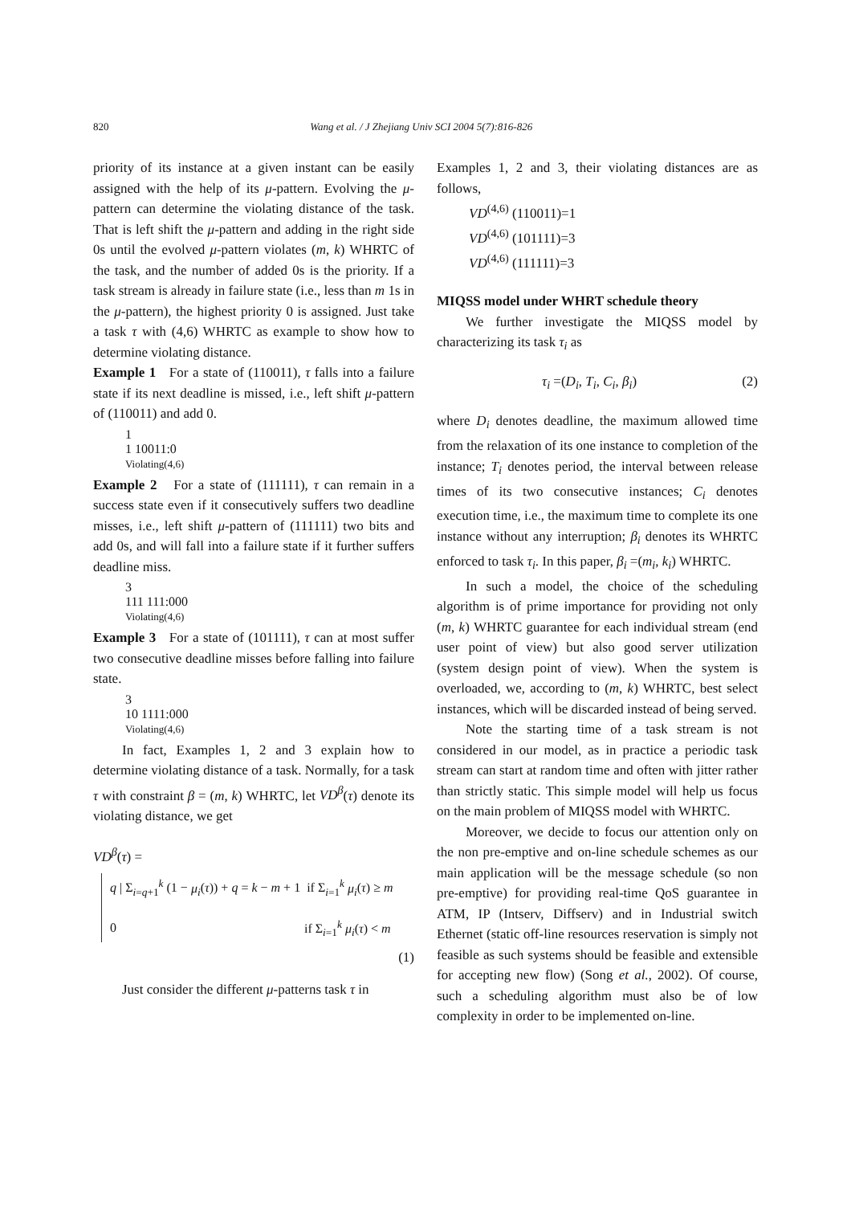820 Wang et al. / J Zhejiang Univ SCI 2004 5(7):816-826
priority of its instance at a given instant can be easily assigned with the help of its μ-pattern. Evolving the μ-pattern can determine the violating distance of the task. That is left shift the μ-pattern and adding in the right side 0s until the evolved μ-pattern violates (m, k) WHRTC of the task, and the number of added 0s is the priority. If a task stream is already in failure state (i.e., less than m 1s in the μ-pattern), the highest priority 0 is assigned. Just take a task τ with (4,6) WHRTC as example to show how to determine violating distance.
Example 1 For a state of (110011), τ falls into a failure state if its next deadline is missed, i.e., left shift μ-pattern of (110011) and add 0.
1
1 10011:0
Violating(4,6)
Example 2 For a state of (111111), τ can remain in a success state even if it consecutively suffers two deadline misses, i.e., left shift μ-pattern of (111111) two bits and add 0s, and will fall into a failure state if it further suffers deadline miss.
3
111 111:000
Violating(4,6)
Example 3 For a state of (101111), τ can at most suffer two consecutive deadline misses before falling into failure state.
3
10 1111:000
Violating(4,6)
In fact, Examples 1, 2 and 3 explain how to determine violating distance of a task. Normally, for a task τ with constraint β = (m, k) WHRTC, let VD<sup>β</sup>(τ) denote its violating distance, we get
VD<sup>β</sup>(τ) =
q | Σ<sub>i=q+1</sub><sup>k</sup> (1 − μ<sub>i</sub>(τ)) + q = k − m + 1 if Σ<sub>i=1</sub><sup>k</sup> μ<sub>i</sub>(τ) ≥ m
0 if Σ<sub>i=1</sub><sup>k</sup> μ<sub>i</sub>(τ) < m
(1)
Just consider the different μ-patterns task τ in
Examples 1, 2 and 3, their violating distances are as follows,
VD<sup>(4,6)</sup> (110011)=1
VD<sup>(4,6)</sup> (101111)=3
VD<sup>(4,6)</sup> (111111)=3
MIQSS model under WHRT schedule theory
We further investigate the MIQSS model by characterizing its task τ<sub>i</sub> as
τ<sub>i</sub> =(D<sub>i</sub>, T<sub>i</sub>, C<sub>i</sub>, β<sub>i</sub>) (2)
where D<sub>i</sub> denotes deadline, the maximum allowed time from the relaxation of its one instance to completion of the instance; T<sub>i</sub> denotes period, the interval between release times of its two consecutive instances; C<sub>i</sub> denotes execution time, i.e., the maximum time to complete its one instance without any interruption; β<sub>i</sub> denotes its WHRTC enforced to task τ<sub>i</sub>. In this paper, β<sub>i</sub> =(m<sub>i</sub>, k<sub>i</sub>) WHRTC.
In such a model, the choice of the scheduling algorithm is of prime importance for providing not only (m, k) WHRTC guarantee for each individual stream (end user point of view) but also good server utilization (system design point of view). When the system is overloaded, we, according to (m, k) WHRTC, best select instances, which will be discarded instead of being served.
Note the starting time of a task stream is not considered in our model, as in practice a periodic task stream can start at random time and often with jitter rather than strictly static. This simple model will help us focus on the main problem of MIQSS model with WHRTC.
Moreover, we decide to focus our attention only on the non pre-emptive and on-line schedule schemes as our main application will be the message schedule (so non pre-emptive) for providing real-time QoS guarantee in ATM, IP (Intserv, Diffserv) and in Industrial switch Ethernet (static off-line resources reservation is simply not feasible as such systems should be feasible and extensible for accepting new flow) (Song et al., 2002). Of course, such a scheduling algorithm must also be of low complexity in order to be implemented on-line.